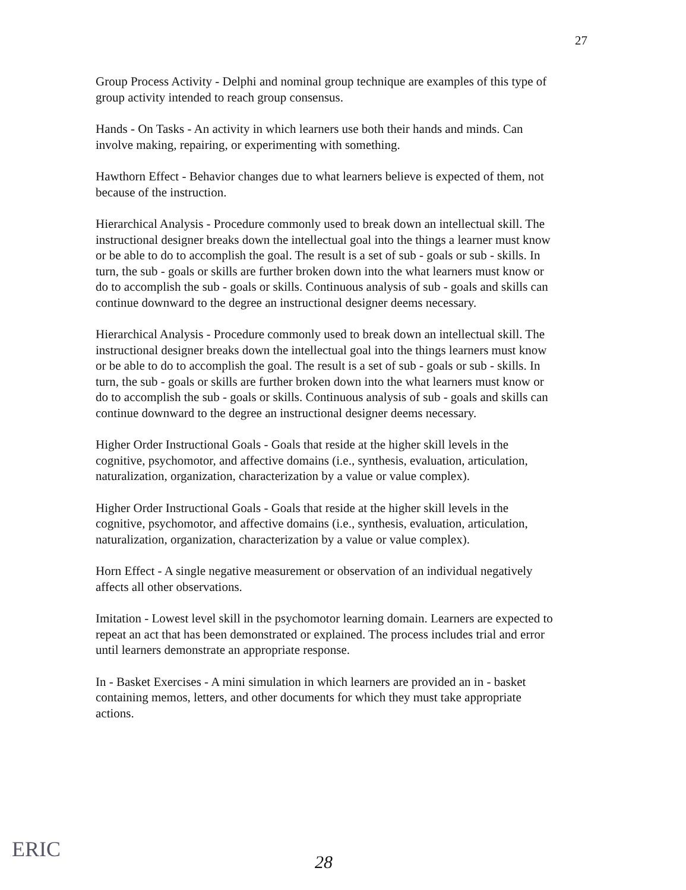27
Group Process Activity - Delphi and nominal group technique are examples of this type of group activity intended to reach group consensus.
Hands - On Tasks - An activity in which learners use both their hands and minds. Can involve making, repairing, or experimenting with something.
Hawthorn Effect - Behavior changes due to what learners believe is expected of them, not because of the instruction.
Hierarchical Analysis - Procedure commonly used to break down an intellectual skill. The instructional designer breaks down the intellectual goal into the things a learner must know or be able to do to accomplish the goal. The result is a set of sub - goals or sub - skills. In turn, the sub - goals or skills are further broken down into the what learners must know or do to accomplish the sub - goals or skills. Continuous analysis of sub - goals and skills can continue downward to the degree an instructional designer deems necessary.
Hierarchical Analysis - Procedure commonly used to break down an intellectual skill. The instructional designer breaks down the intellectual goal into the things learners must know or be able to do to accomplish the goal. The result is a set of sub - goals or sub - skills. In turn, the sub - goals or skills are further broken down into the what learners must know or do to accomplish the sub - goals or skills. Continuous analysis of sub - goals and skills can continue downward to the degree an instructional designer deems necessary.
Higher Order Instructional Goals - Goals that reside at the higher skill levels in the cognitive, psychomotor, and affective domains (i.e., synthesis, evaluation, articulation, naturalization, organization, characterization by a value or value complex).
Higher Order Instructional Goals - Goals that reside at the higher skill levels in the cognitive, psychomotor, and affective domains (i.e., synthesis, evaluation, articulation, naturalization, organization, characterization by a value or value complex).
Horn Effect - A single negative measurement or observation of an individual negatively affects all other observations.
Imitation - Lowest level skill in the psychomotor learning domain. Learners are expected to repeat an act that has been demonstrated or explained. The process includes trial and error until learners demonstrate an appropriate response.
In - Basket Exercises - A mini simulation in which learners are provided an in - basket containing memos, letters, and other documents for which they must take appropriate actions.
ERIC
28